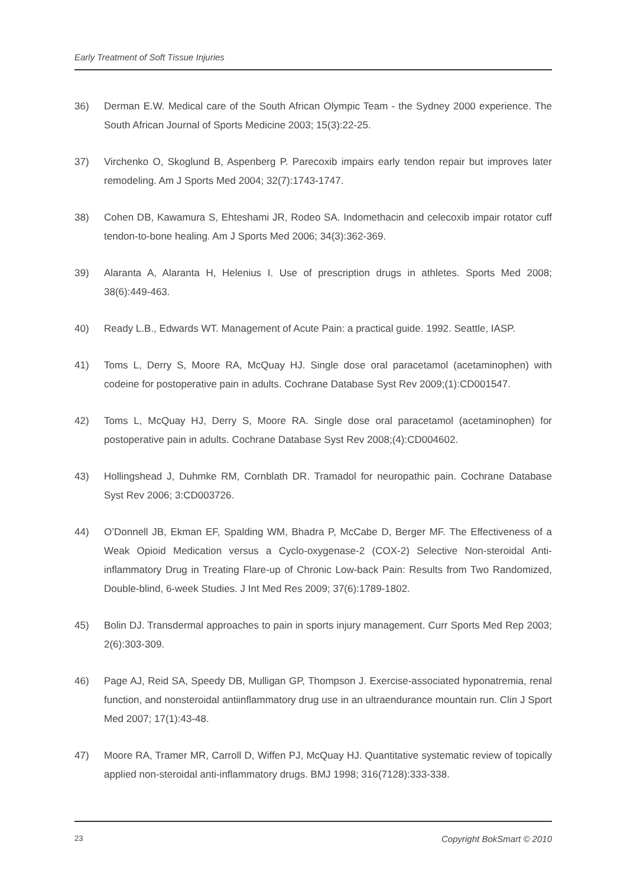Early Treatment of Soft Tissue Injuries
36) Derman E.W. Medical care of the South African Olympic Team - the Sydney 2000 experience. The South African Journal of Sports Medicine 2003; 15(3):22-25.
37) Virchenko O, Skoglund B, Aspenberg P. Parecoxib impairs early tendon repair but improves later remodeling. Am J Sports Med 2004; 32(7):1743-1747.
38) Cohen DB, Kawamura S, Ehteshami JR, Rodeo SA. Indomethacin and celecoxib impair rotator cuff tendon-to-bone healing. Am J Sports Med 2006; 34(3):362-369.
39) Alaranta A, Alaranta H, Helenius I. Use of prescription drugs in athletes. Sports Med 2008; 38(6):449-463.
40) Ready L.B., Edwards WT. Management of Acute Pain: a practical guide. 1992. Seattle, IASP.
41) Toms L, Derry S, Moore RA, McQuay HJ. Single dose oral paracetamol (acetaminophen) with codeine for postoperative pain in adults. Cochrane Database Syst Rev 2009;(1):CD001547.
42) Toms L, McQuay HJ, Derry S, Moore RA. Single dose oral paracetamol (acetaminophen) for postoperative pain in adults. Cochrane Database Syst Rev 2008;(4):CD004602.
43) Hollingshead J, Duhmke RM, Cornblath DR. Tramadol for neuropathic pain. Cochrane Database Syst Rev 2006; 3:CD003726.
44) O’Donnell JB, Ekman EF, Spalding WM, Bhadra P, McCabe D, Berger MF. The Effectiveness of a Weak Opioid Medication versus a Cyclo-oxygenase-2 (COX-2) Selective Non-steroidal Anti-inflammatory Drug in Treating Flare-up of Chronic Low-back Pain: Results from Two Randomized, Double-blind, 6-week Studies. J Int Med Res 2009; 37(6):1789-1802.
45) Bolin DJ. Transdermal approaches to pain in sports injury management. Curr Sports Med Rep 2003; 2(6):303-309.
46) Page AJ, Reid SA, Speedy DB, Mulligan GP, Thompson J. Exercise-associated hyponatremia, renal function, and nonsteroidal antiinflammatory drug use in an ultraendurance mountain run. Clin J Sport Med 2007; 17(1):43-48.
47) Moore RA, Tramer MR, Carroll D, Wiffen PJ, McQuay HJ. Quantitative systematic review of topically applied non-steroidal anti-inflammatory drugs. BMJ 1998; 316(7128):333-338.
23 Copyright BokSmart © 2010